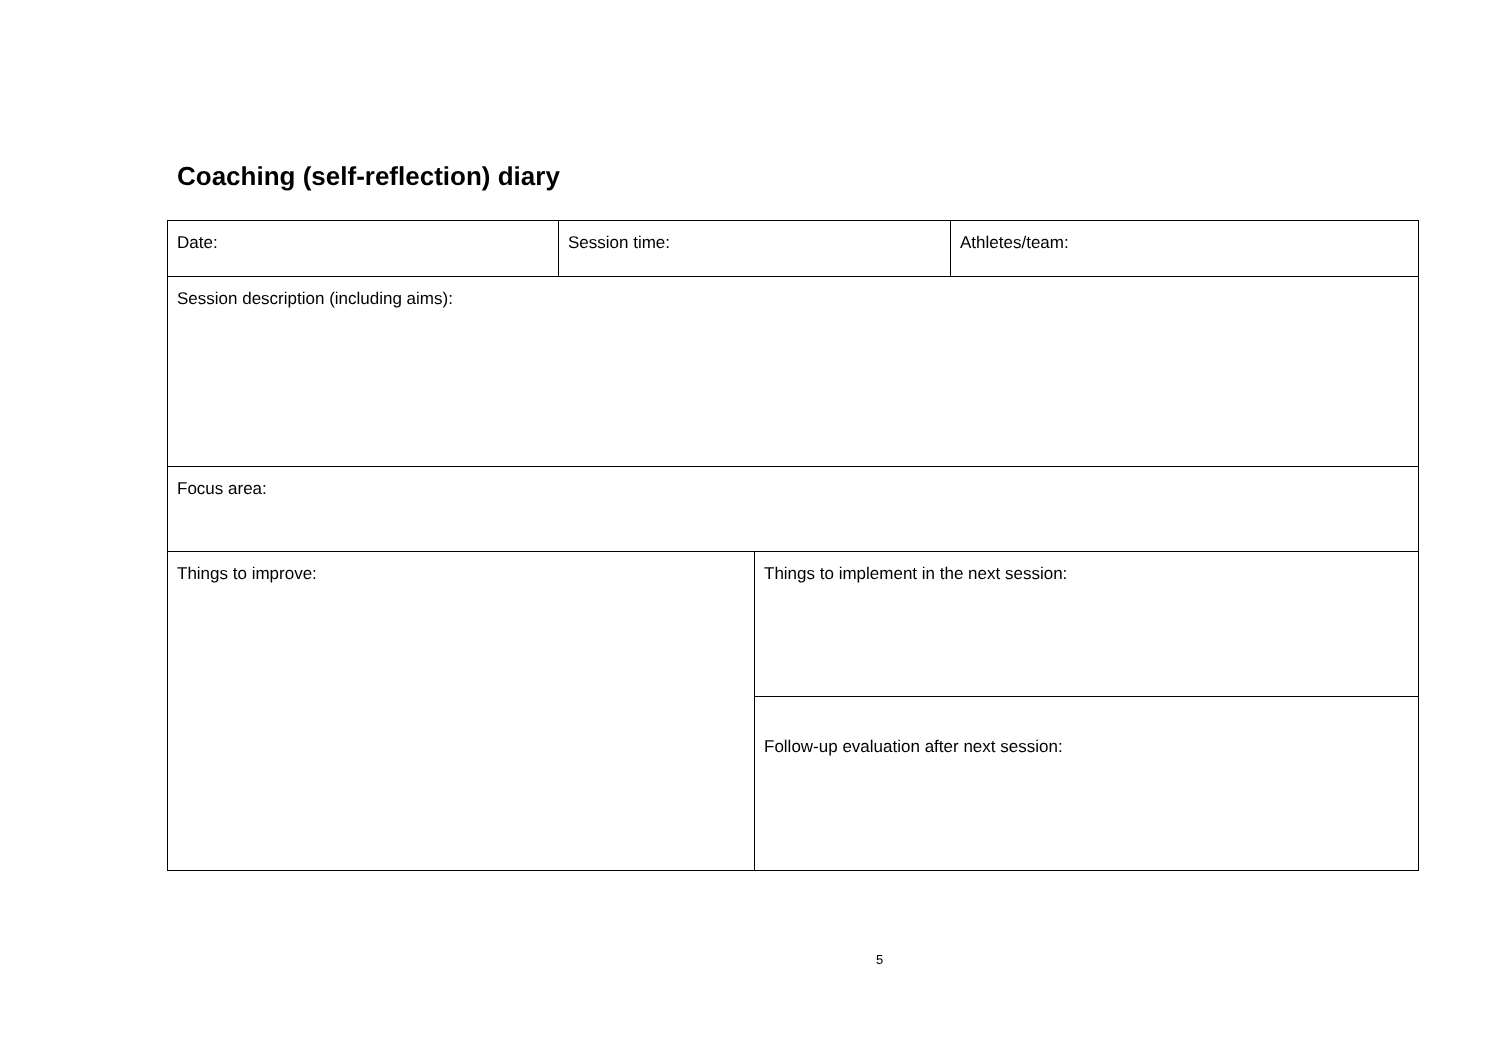Coaching (self-reflection) diary
| Date: | Session time: | | Athletes/team: |
| Session description (including aims): | | | |
| Focus area: | | | |
| Things to improve: | | Things to implement in the next session: | |
| | | Follow-up evaluation after next session: | |
5